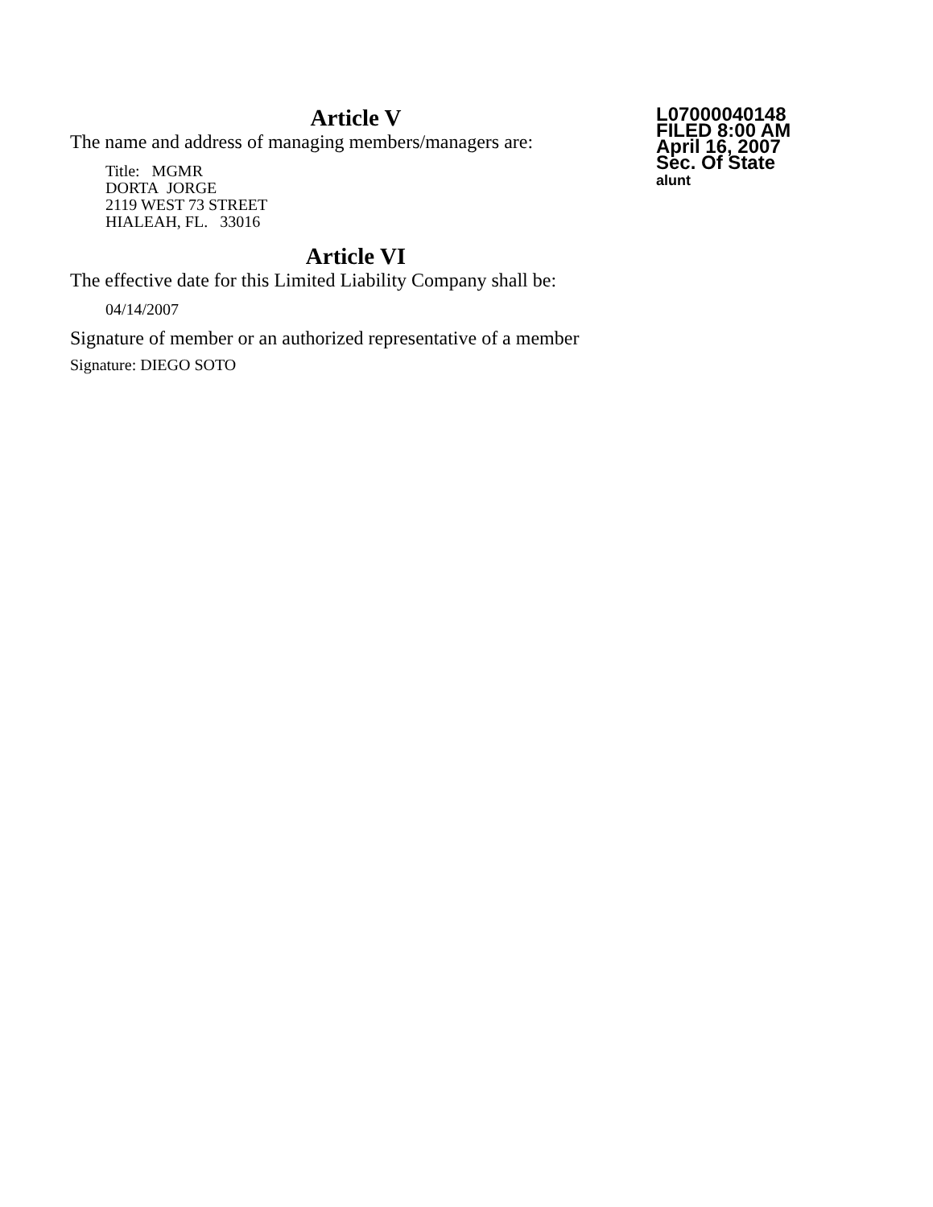L07000040148
FILED 8:00 AM
April 16, 2007
Sec. Of State
alunt
Article V
The name and address of managing members/managers are:
Title: MGMR
DORTA JORGE
2119 WEST 73 STREET
HIALEAH, FL. 33016
Article VI
The effective date for this Limited Liability Company shall be:
04/14/2007
Signature of member or an authorized representative of a member
Signature: DIEGO SOTO